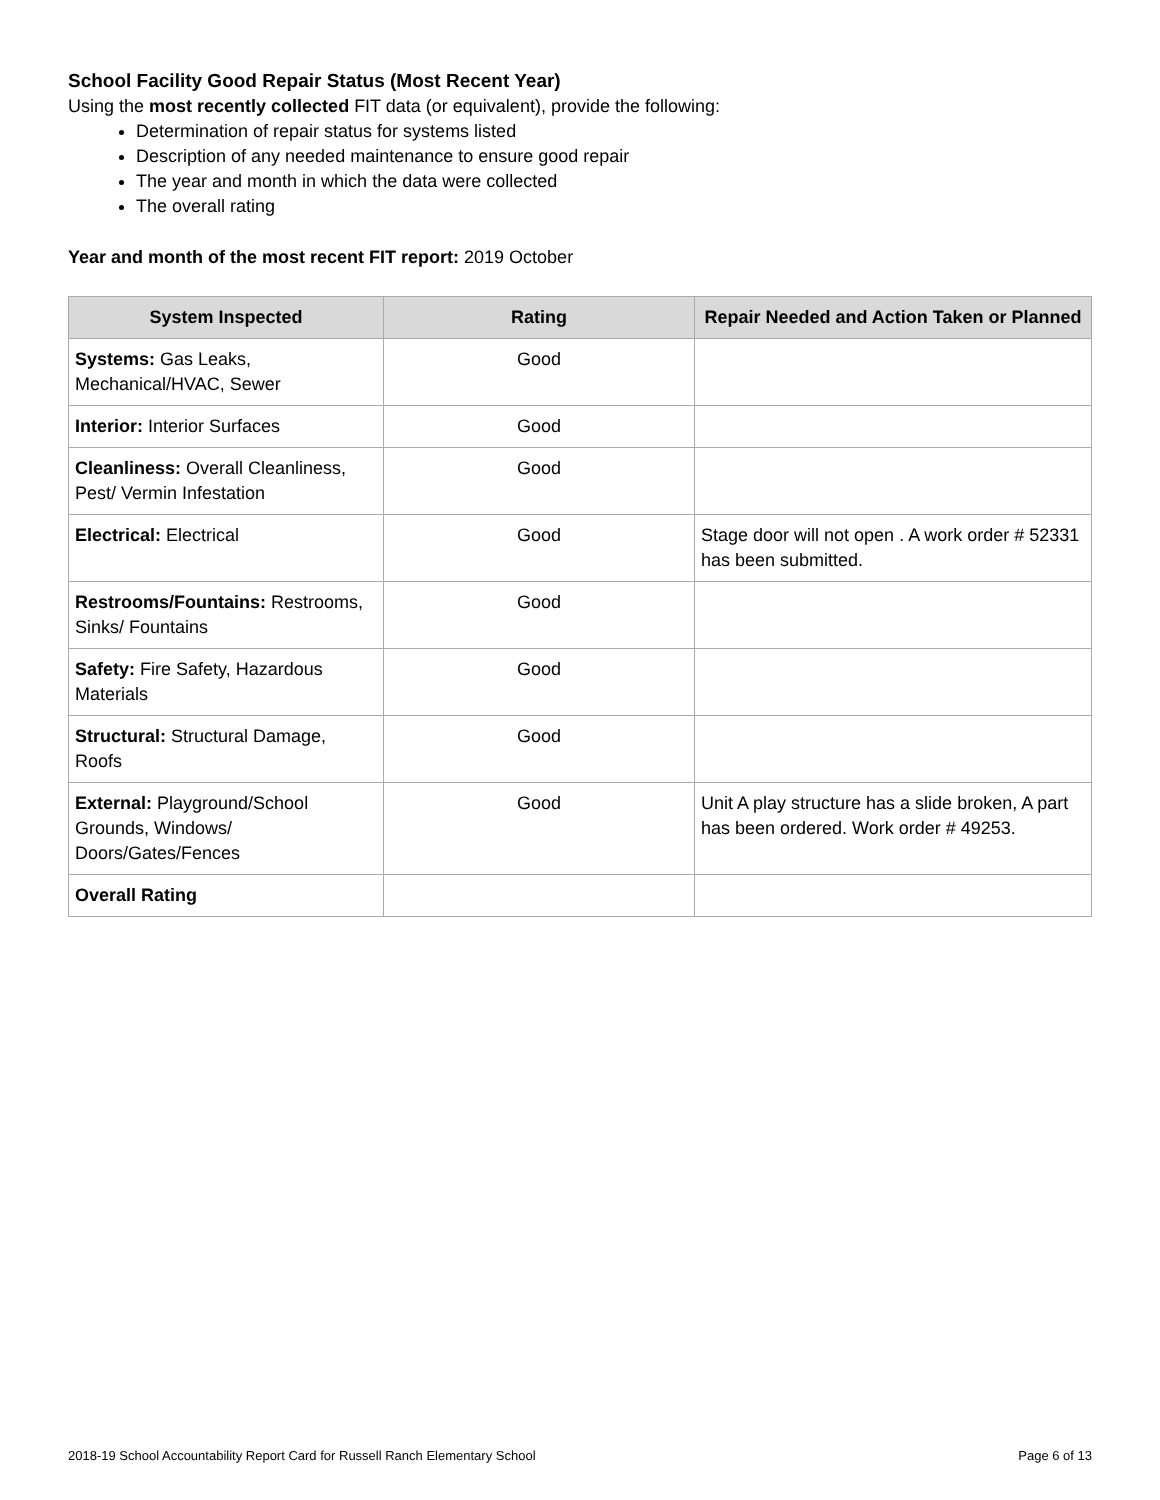School Facility Good Repair Status (Most Recent Year)
Using the most recently collected FIT data (or equivalent), provide the following:
Determination of repair status for systems listed
Description of any needed maintenance to ensure good repair
The year and month in which the data were collected
The overall rating
Year and month of the most recent FIT report: 2019 October
| System Inspected | Rating | Repair Needed and Action Taken or Planned |
| --- | --- | --- |
| Systems: Gas Leaks, Mechanical/HVAC, Sewer | Good | |
| Interior: Interior Surfaces | Good | |
| Cleanliness: Overall Cleanliness, Pest/ Vermin Infestation | Good | |
| Electrical: Electrical | Good | Stage door will not open . A work order # 52331 has been submitted. |
| Restrooms/Fountains: Restrooms, Sinks/ Fountains | Good | |
| Safety: Fire Safety, Hazardous Materials | Good | |
| Structural: Structural Damage, Roofs | Good | |
| External: Playground/School Grounds, Windows/ Doors/Gates/Fences | Good | Unit A play structure has a slide broken, A part has been ordered. Work order # 49253. |
| Overall Rating | | |
2018-19 School Accountability Report Card for Russell Ranch Elementary School Page 6 of 13